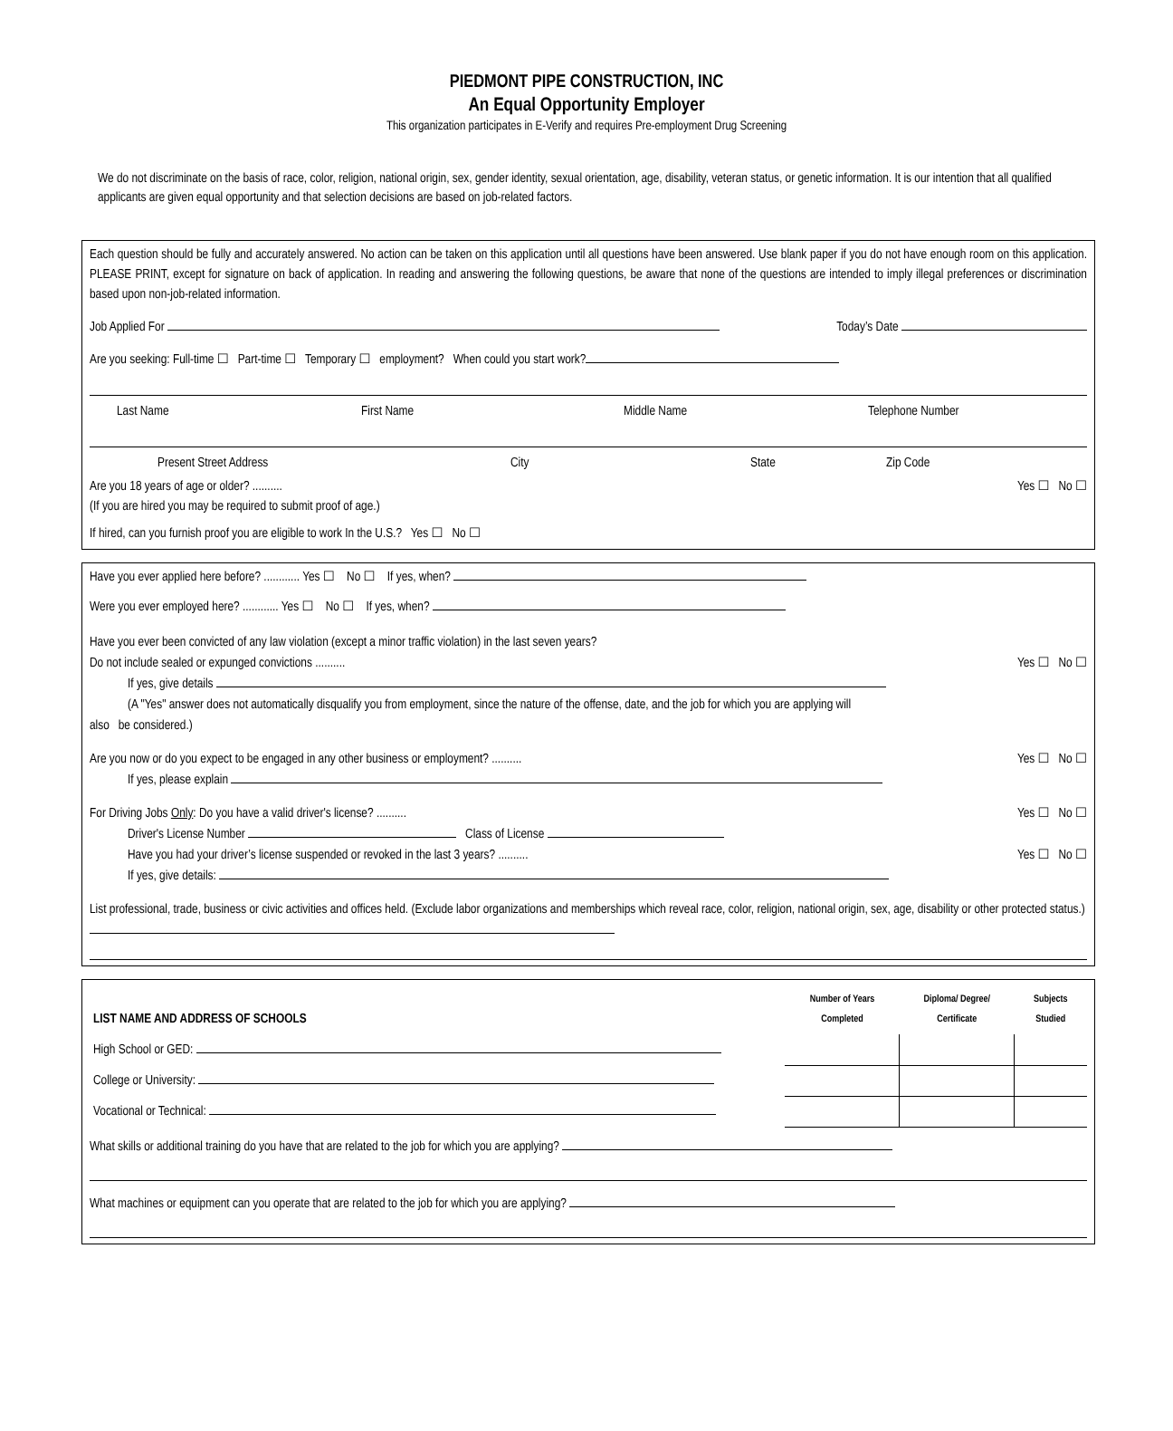PIEDMONT PIPE CONSTRUCTION, INC
An Equal Opportunity Employer
This organization participates in E-Verify and requires Pre-employment Drug Screening
We do not discriminate on the basis of race, color, religion, national origin, sex, gender identity, sexual orientation, age, disability, veteran status, or genetic information. It is our intention that all qualified applicants are given equal opportunity and that selection decisions are based on job-related factors.
Each question should be fully and accurately answered. No action can be taken on this application until all questions have been answered. Use blank paper if you do not have enough room on this application. PLEASE PRINT, except for signature on back of application. In reading and answering the following questions, be aware that none of the questions are intended to imply illegal preferences or discrimination based upon non-job-related information.
Job Applied For Today’s Date
Are you seeking: Full-time ☐ Part-time ☐ Temporary ☐ employment? When could you start work?
Last Name First Name Middle Name Telephone Number
Present Street Address City State Zip Code
Are you 18 years of age or older? .......... Yes ☐ No ☐
(If you are hired you may be required to submit proof of age.)
If hired, can you furnish proof you are eligible to work In the U.S.? Yes ☐ No ☐
Have you ever applied here before? ............ Yes ☐ No ☐ If yes, when?
Were you ever employed here? ............ Yes ☐ No ☐ If yes, when?
Have you ever been convicted of any law violation (except a minor traffic violation) in the last seven years?
Do not include sealed or expunged convictions .......... Yes ☐ No ☐
If yes, give details
(A "Yes" answer does not automatically disqualify you from employment, since the nature of the offense, date, and the job for which you are applying will
also be considered.)
Are you now or do you expect to be engaged in any other business or employment? .......... Yes ☐ No ☐
If yes, please explain
For Driving Jobs Only: Do you have a valid driver's license? .......... Yes ☐ No ☐
Driver's License Number Class of License
Have you had your driver’s license suspended or revoked in the last 3 years? .......... Yes ☐ No ☐
If yes, give details:
List professional, trade, business or civic activities and offices held. (Exclude labor organizations and memberships which reveal race, color, religion, national origin, sex, age, disability or other protected status.)
| LIST NAME AND ADDRESS OF SCHOOLS | Number of Years Completed | Diploma/ Degree/ Certificate | Subjects Studied |
| High School or GED: | | | |
| College or University: | | | |
| Vocational or Technical: | | | |
What skills or additional training do you have that are related to the job for which you are applying?
What machines or equipment can you operate that are related to the job for which you are applying?